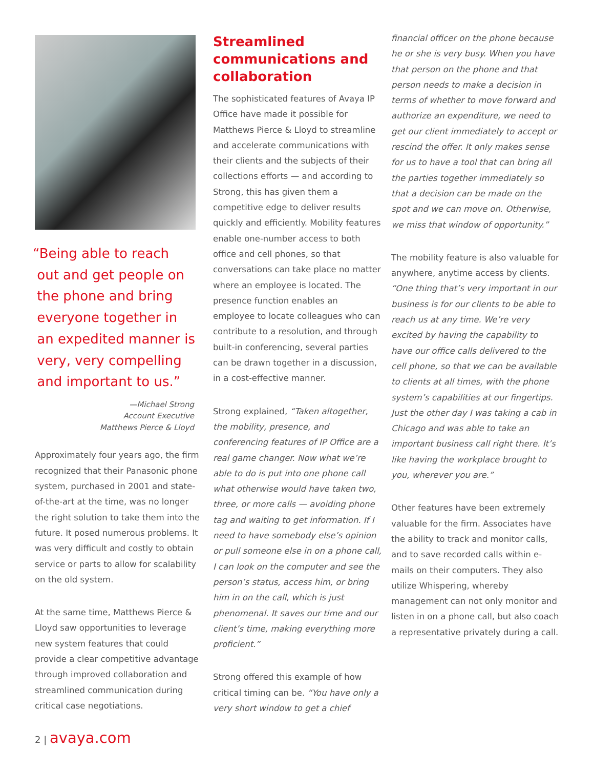“Being able to reach
out and get people on
the phone and bring
everyone together in
an expedited manner is
very, very compelling
and important to us.”
—Michael Strong
Account Executive
Matthews Pierce & Lloyd
Approximately four years ago, the firm recognized that their Panasonic phone system, purchased in 2001 and state-of-the-art at the time, was no longer the right solution to take them into the future. It posed numerous problems. It was very difficult and costly to obtain service or parts to allow for scalability on the old system.
At the same time, Matthews Pierce & Lloyd saw opportunities to leverage new system features that could provide a clear competitive advantage through improved collaboration and streamlined communication during critical case negotiations.
Streamlined communications and collaboration
The sophisticated features of Avaya IP Office have made it possible for Matthews Pierce & Lloyd to streamline and accelerate communications with their clients and the subjects of their collections efforts — and according to Strong, this has given them a competitive edge to deliver results quickly and efficiently. Mobility features enable one-number access to both office and cell phones, so that conversations can take place no matter where an employee is located. The presence function enables an employee to locate colleagues who can contribute to a resolution, and through built-in conferencing, several parties can be drawn together in a discussion, in a cost-effective manner.
Strong explained, “Taken altogether, the mobility, presence, and conferencing features of IP Office are a real game changer. Now what we’re able to do is put into one phone call what otherwise would have taken two, three, or more calls — avoiding phone tag and waiting to get information. If I need to have somebody else’s opinion or pull someone else in on a phone call, I can look on the computer and see the person’s status, access him, or bring him in on the call, which is just phenomenal. It saves our time and our client’s time, making everything more proficient.”
Strong offered this example of how critical timing can be. “You have only a very short window to get a chief
financial officer on the phone because he or she is very busy. When you have that person on the phone and that person needs to make a decision in terms of whether to move forward and authorize an expenditure, we need to get our client immediately to accept or rescind the offer. It only makes sense for us to have a tool that can bring all the parties together immediately so that a decision can be made on the spot and we can move on. Otherwise, we miss that window of opportunity.”
The mobility feature is also valuable for anywhere, anytime access by clients. “One thing that’s very important in our business is for our clients to be able to reach us at any time. We’re very excited by having the capability to have our office calls delivered to the cell phone, so that we can be available to clients at all times, with the phone system’s capabilities at our fingertips. Just the other day I was taking a cab in Chicago and was able to take an important business call right there. It’s like having the workplace brought to you, wherever you are.”
Other features have been extremely valuable for the firm. Associates have the ability to track and monitor calls, and to save recorded calls within e-mails on their computers. They also utilize Whispering, whereby management can not only monitor and listen in on a phone call, but also coach a representative privately during a call.
2 | avaya.com